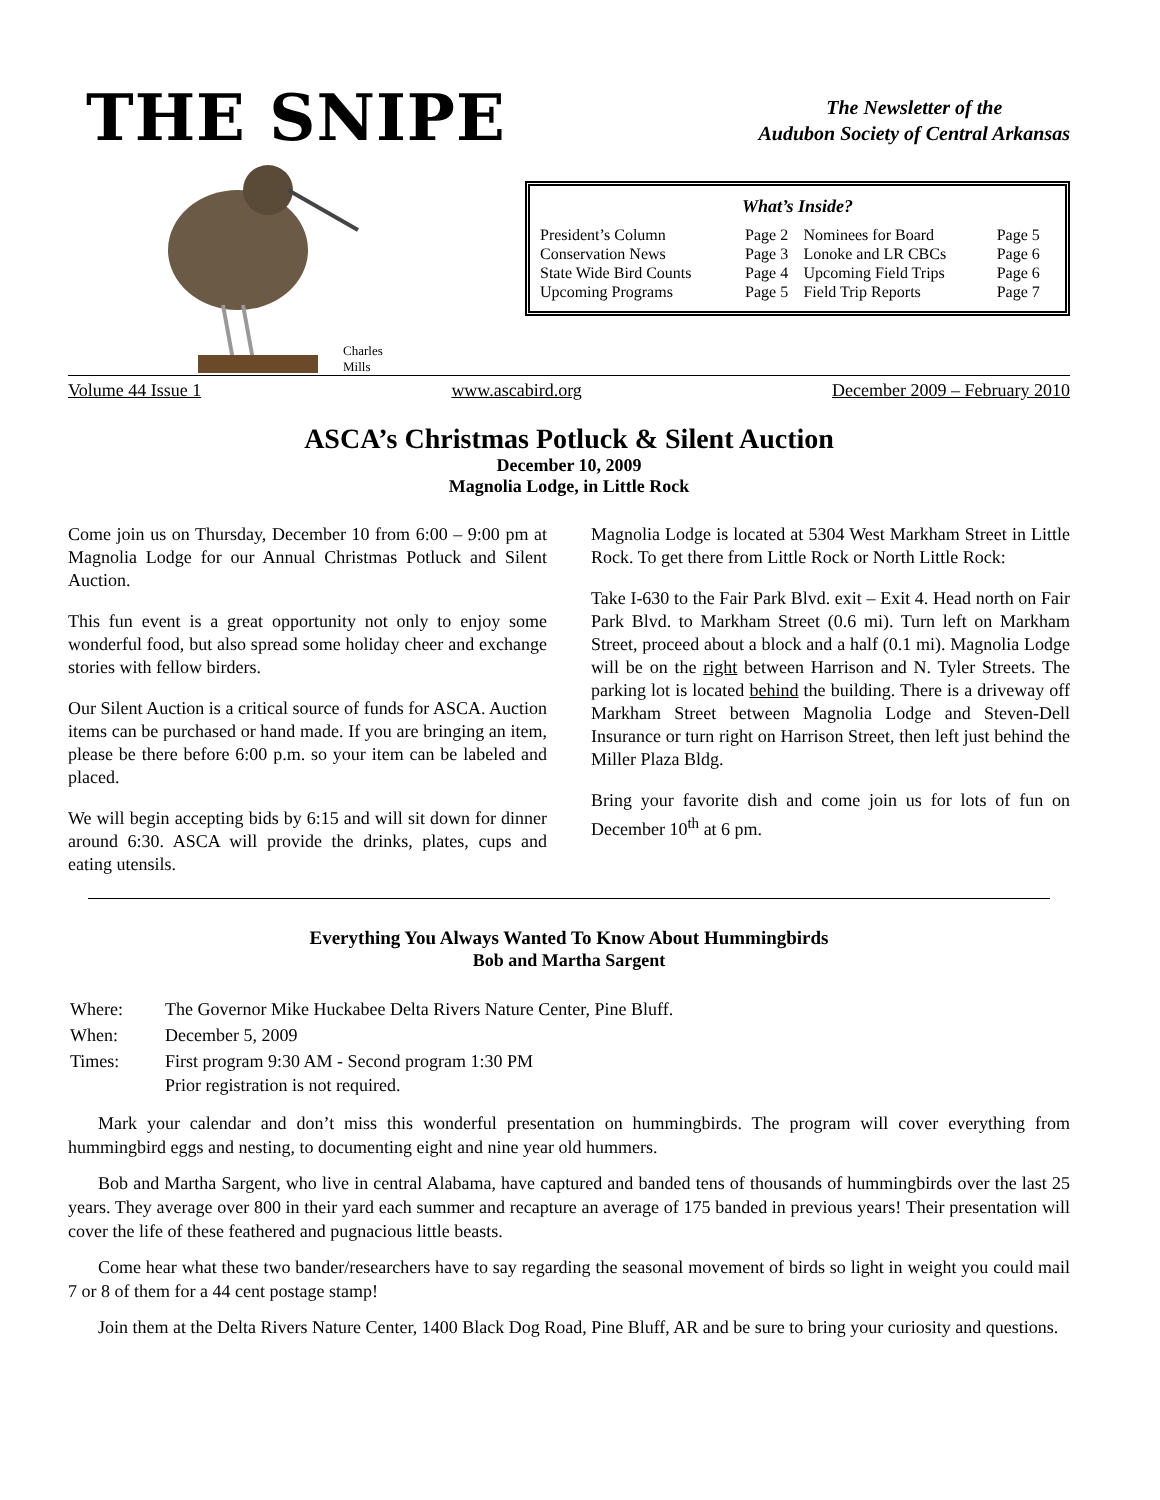THE SNIPE
The Newsletter of the
Audubon Society of Central Arkansas
Charles Mills
What’s Inside?
| President’s Column | Page 2 | Nominees for Board | Page 5 |
| Conservation News | Page 3 | Lonoke and LR CBCs | Page 6 |
| State Wide Bird Counts | Page 4 | Upcoming Field Trips | Page 6 |
| Upcoming Programs | Page 5 | Field Trip Reports | Page 7 |
Volume 44 Issue 1 www.ascabird.org December 2009 – February 2010
ASCA’s Christmas Potluck & Silent Auction
December 10, 2009
Magnolia Lodge, in Little Rock
Come join us on Thursday, December 10 from 6:00 – 9:00 pm at Magnolia Lodge for our Annual Christmas Potluck and Silent Auction.
This fun event is a great opportunity not only to enjoy some wonderful food, but also spread some holiday cheer and exchange stories with fellow birders.
Our Silent Auction is a critical source of funds for ASCA. Auction items can be purchased or hand made. If you are bringing an item, please be there before 6:00 p.m. so your item can be labeled and placed.
We will begin accepting bids by 6:15 and will sit down for dinner around 6:30. ASCA will provide the drinks, plates, cups and eating utensils.
Magnolia Lodge is located at 5304 West Markham Street in Little Rock. To get there from Little Rock or North Little Rock:
Take I-630 to the Fair Park Blvd. exit – Exit 4. Head north on Fair Park Blvd. to Markham Street (0.6 mi). Turn left on Markham Street, proceed about a block and a half (0.1 mi). Magnolia Lodge will be on the right between Harrison and N. Tyler Streets. The parking lot is located behind the building. There is a driveway off Markham Street between Magnolia Lodge and Steven-Dell Insurance or turn right on Harrison Street, then left just behind the Miller Plaza Bldg.
Bring your favorite dish and come join us for lots of fun on December 10<sup>th</sup> at 6 pm.
Everything You Always Wanted To Know About Hummingbirds
Bob and Martha Sargent
| Where: | The Governor Mike Huckabee Delta Rivers Nature Center, Pine Bluff. |
| When: | December 5, 2009 |
| Times: | First program 9:30 AM - Second program 1:30 PM Prior registration is not required. |
Mark your calendar and don’t miss this wonderful presentation on hummingbirds. The program will cover everything from hummingbird eggs and nesting, to documenting eight and nine year old hummers.
Bob and Martha Sargent, who live in central Alabama, have captured and banded tens of thousands of hummingbirds over the last 25 years. They average over 800 in their yard each summer and recapture an average of 175 banded in previous years! Their presentation will cover the life of these feathered and pugnacious little beasts.
Come hear what these two bander/researchers have to say regarding the seasonal movement of birds so light in weight you could mail 7 or 8 of them for a 44 cent postage stamp!
Join them at the Delta Rivers Nature Center, 1400 Black Dog Road, Pine Bluff, AR and be sure to bring your curiosity and questions.